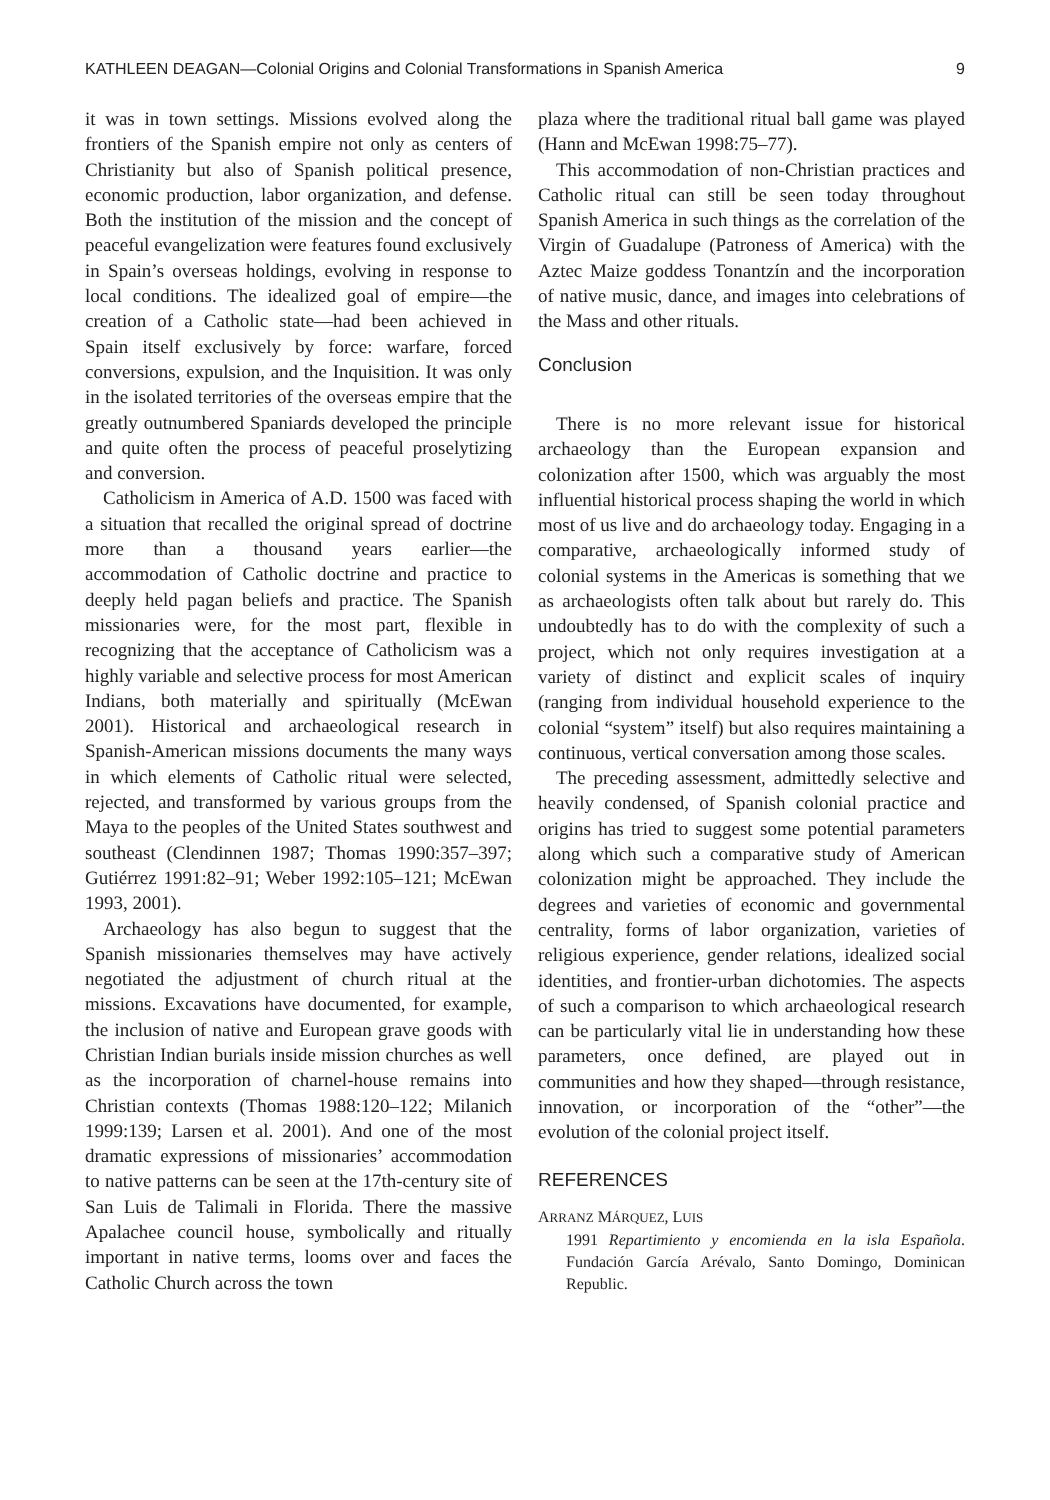KATHLEEN DEAGAN—Colonial Origins and Colonial Transformations in Spanish America 9
it was in town settings. Missions evolved along the frontiers of the Spanish empire not only as centers of Christianity but also of Spanish political presence, economic production, labor organization, and defense. Both the institution of the mission and the concept of peaceful evangelization were features found exclusively in Spain’s overseas holdings, evolving in response to local conditions. The idealized goal of empire—the creation of a Catholic state—had been achieved in Spain itself exclusively by force: warfare, forced conversions, expulsion, and the Inquisition. It was only in the isolated territories of the overseas empire that the greatly outnumbered Spaniards developed the principle and quite often the process of peaceful proselytizing and conversion.
Catholicism in America of A.D. 1500 was faced with a situation that recalled the original spread of doctrine more than a thousand years earlier—the accommodation of Catholic doctrine and practice to deeply held pagan beliefs and practice. The Spanish missionaries were, for the most part, flexible in recognizing that the acceptance of Catholicism was a highly variable and selective process for most American Indians, both materially and spiritually (McEwan 2001). Historical and archaeological research in Spanish-American missions documents the many ways in which elements of Catholic ritual were selected, rejected, and transformed by various groups from the Maya to the peoples of the United States southwest and southeast (Clendinnen 1987; Thomas 1990:357–397; Gutiérrez 1991:82–91; Weber 1992:105–121; McEwan 1993, 2001).
Archaeology has also begun to suggest that the Spanish missionaries themselves may have actively negotiated the adjustment of church ritual at the missions. Excavations have documented, for example, the inclusion of native and European grave goods with Christian Indian burials inside mission churches as well as the incorporation of charnel-house remains into Christian contexts (Thomas 1988:120–122; Milanich 1999:139; Larsen et al. 2001). And one of the most dramatic expressions of missionaries’ accommodation to native patterns can be seen at the 17th-century site of San Luis de Talimali in Florida. There the massive Apalachee council house, symbolically and ritually important in native terms, looms over and faces the Catholic Church across the town
plaza where the traditional ritual ball game was played (Hann and McEwan 1998:75–77).
This accommodation of non-Christian practices and Catholic ritual can still be seen today throughout Spanish America in such things as the correlation of the Virgin of Guadalupe (Patroness of America) with the Aztec Maize goddess Tonantzín and the incorporation of native music, dance, and images into celebrations of the Mass and other rituals.
Conclusion
There is no more relevant issue for historical archaeology than the European expansion and colonization after 1500, which was arguably the most influential historical process shaping the world in which most of us live and do archaeology today. Engaging in a comparative, archaeologically informed study of colonial systems in the Americas is something that we as archaeologists often talk about but rarely do. This undoubtedly has to do with the complexity of such a project, which not only requires investigation at a variety of distinct and explicit scales of inquiry (ranging from individual household experience to the colonial “system” itself) but also requires maintaining a continuous, vertical conversation among those scales.
The preceding assessment, admittedly selective and heavily condensed, of Spanish colonial practice and origins has tried to suggest some potential parameters along which such a comparative study of American colonization might be approached. They include the degrees and varieties of economic and governmental centrality, forms of labor organization, varieties of religious experience, gender relations, idealized social identities, and frontier-urban dichotomies. The aspects of such a comparison to which archaeological research can be particularly vital lie in understanding how these parameters, once defined, are played out in communities and how they shaped—through resistance, innovation, or incorporation of the “other”—the evolution of the colonial project itself.
REFERENCES
ARRANZ MÁRQUEZ, LUIS
1991 Repartimiento y encomienda en la isla Española. Fundación García Arévalo, Santo Domingo, Dominican Republic.